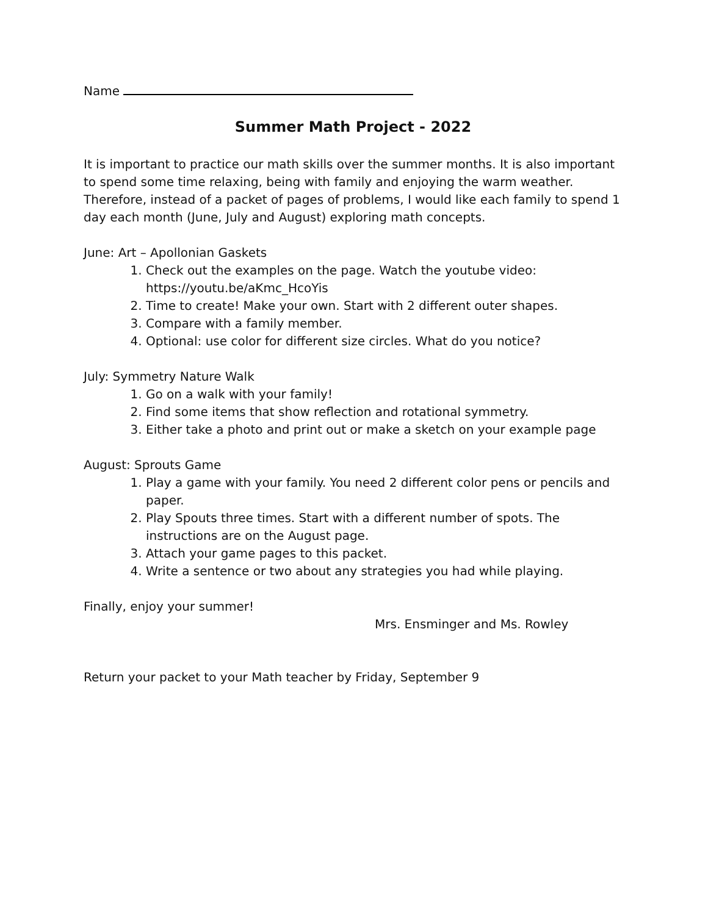Name
Summer Math Project - 2022
It is important to practice our math skills over the summer months. It is also important to spend some time relaxing, being with family and enjoying the warm weather.
Therefore, instead of a packet of pages of problems, I would like each family to spend 1 day each month (June, July and August) exploring math concepts.
June: Art – Apollonian Gaskets
1. Check out the examples on the page. Watch the youtube video: https://youtu.be/aKmc_HcoYis
2. Time to create! Make your own. Start with 2 different outer shapes.
3. Compare with a family member.
4. Optional: use color for different size circles. What do you notice?
July: Symmetry Nature Walk
1. Go on a walk with your family!
2. Find some items that show reflection and rotational symmetry.
3. Either take a photo and print out or make a sketch on your example page
August: Sprouts Game
1. Play a game with your family. You need 2 different color pens or pencils and paper.
2. Play Spouts three times. Start with a different number of spots. The instructions are on the August page.
3. Attach your game pages to this packet.
4. Write a sentence or two about any strategies you had while playing.
Finally, enjoy your summer!
Mrs. Ensminger and Ms. Rowley
Return your packet to your Math teacher by Friday, September 9